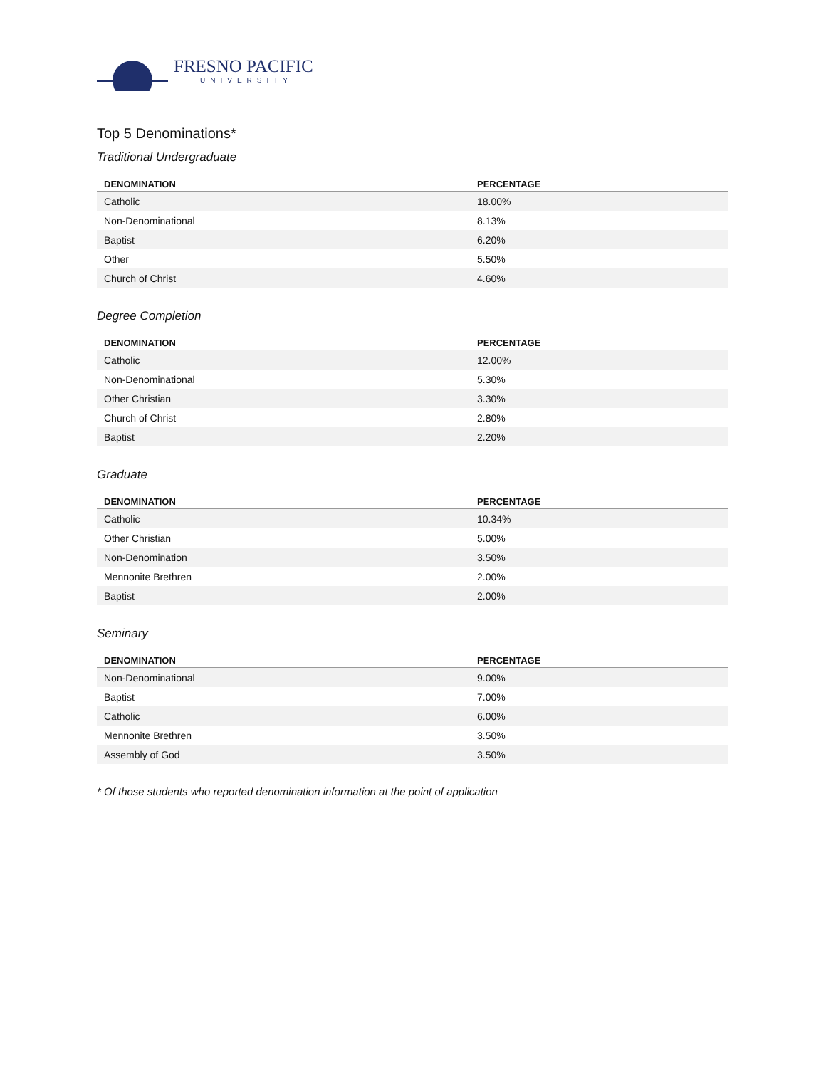FRESNO PACIFIC
UNIVERSITY
Top 5 Denominations*
Traditional Undergraduate
| DENOMINATION | PERCENTAGE |
| --- | --- |
| Catholic | 18.00% |
| Non-Denominational | 8.13% |
| Baptist | 6.20% |
| Other | 5.50% |
| Church of Christ | 4.60% |
Degree Completion
| DENOMINATION | PERCENTAGE |
| --- | --- |
| Catholic | 12.00% |
| Non-Denominational | 5.30% |
| Other Christian | 3.30% |
| Church of Christ | 2.80% |
| Baptist | 2.20% |
Graduate
| DENOMINATION | PERCENTAGE |
| --- | --- |
| Catholic | 10.34% |
| Other Christian | 5.00% |
| Non-Denomination | 3.50% |
| Mennonite Brethren | 2.00% |
| Baptist | 2.00% |
Seminary
| DENOMINATION | PERCENTAGE |
| --- | --- |
| Non-Denominational | 9.00% |
| Baptist | 7.00% |
| Catholic | 6.00% |
| Mennonite Brethren | 3.50% |
| Assembly of God | 3.50% |
* Of those students who reported denomination information at the point of application